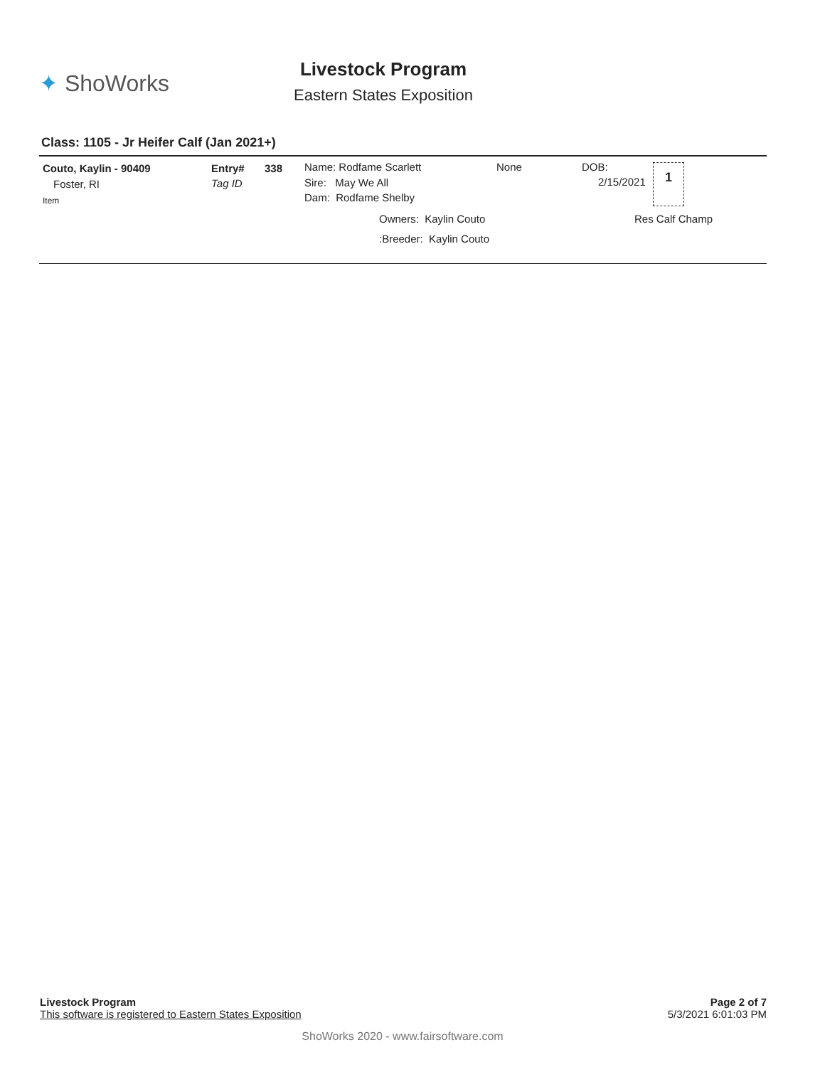✦ ShoWorks
Livestock Program
Eastern States Exposition
Class: 1105 - Jr Heifer Calf (Jan 2021+)
Couto, Kaylin - 90409
Foster, RI
Item
Entry#
Tag ID
338 Name: Rodfame Scarlett
Sire: May We All
Dam: Rodfame Shelby
None DOB:
2/15/2021
1
Owners: Kaylin Couto Res Calf Champ
:Breeder: Kaylin Couto
Livestock Program
This software is registered to Eastern States Exposition
Page 2 of 7
5/3/2021 6:01:03 PM
ShoWorks 2020 - www.fairsoftware.com